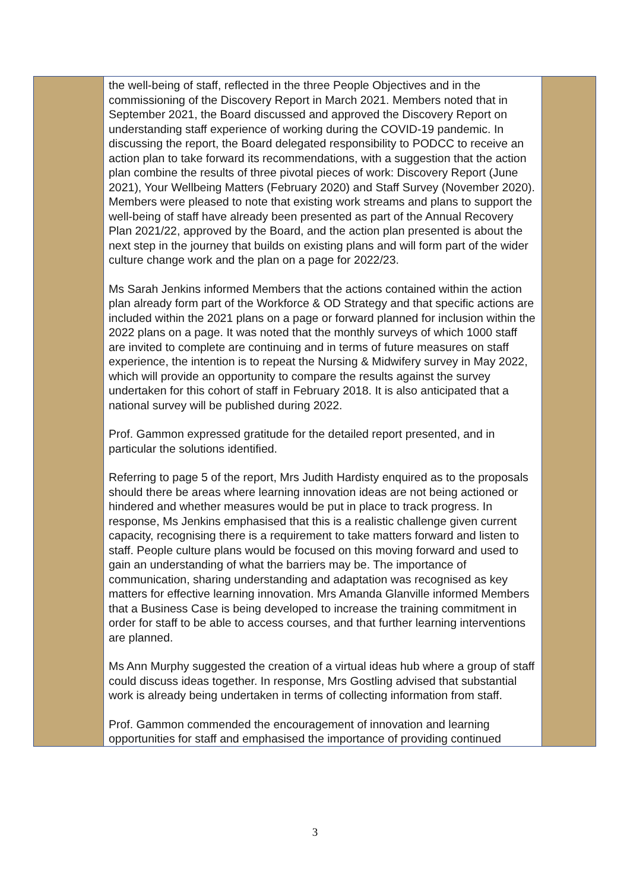| | the well-being of staff, reflected in the three People Objectives and in the commissioning of the Discovery Report in March 2021. Members noted that in September 2021, the Board discussed and approved the Discovery Report on understanding staff experience of working during the COVID-19 pandemic. In discussing the report, the Board delegated responsibility to PODCC to receive an action plan to take forward its recommendations, with a suggestion that the action plan combine the results of three pivotal pieces of work: Discovery Report (June 2021), Your Wellbeing Matters (February 2020) and Staff Survey (November 2020). Members were pleased to note that existing work streams and plans to support the well-being of staff have already been presented as part of the Annual Recovery Plan 2021/22, approved by the Board, and the action plan presented is about the next step in the journey that builds on existing plans and will form part of the wider culture change work and the plan on a page for 2022/23. Ms Sarah Jenkins informed Members that the actions contained within the action plan already form part of the Workforce & OD Strategy and that specific actions are included within the 2021 plans on a page or forward planned for inclusion within the 2022 plans on a page. It was noted that the monthly surveys of which 1000 staff are invited to complete are continuing and in terms of future measures on staff experience, the intention is to repeat the Nursing & Midwifery survey in May 2022, which will provide an opportunity to compare the results against the survey undertaken for this cohort of staff in February 2018. It is also anticipated that a national survey will be published during 2022. Prof. Gammon expressed gratitude for the detailed report presented, and in particular the solutions identified. Referring to page 5 of the report, Mrs Judith Hardisty enquired as to the proposals should there be areas where learning innovation ideas are not being actioned or hindered and whether measures would be put in place to track progress. In response, Ms Jenkins emphasised that this is a realistic challenge given current capacity, recognising there is a requirement to take matters forward and listen to staff. People culture plans would be focused on this moving forward and used to gain an understanding of what the barriers may be. The importance of communication, sharing understanding and adaptation was recognised as key matters for effective learning innovation. Mrs Amanda Glanville informed Members that a Business Case is being developed to increase the training commitment in order for staff to be able to access courses, and that further learning interventions are planned. Ms Ann Murphy suggested the creation of a virtual ideas hub where a group of staff could discuss ideas together. In response, Mrs Gostling advised that substantial work is already being undertaken in terms of collecting information from staff. Prof. Gammon commended the encouragement of innovation and learning opportunities for staff and emphasised the importance of providing continued | |
3